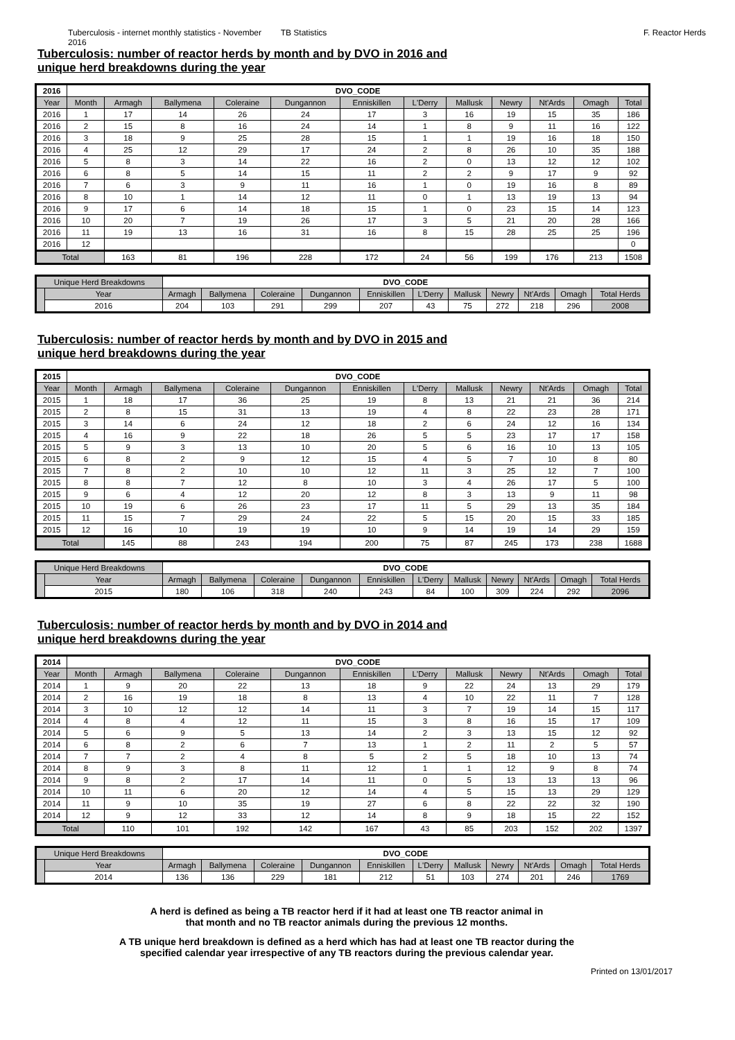Tuberculosis - internet monthly statistics - November 2016 TB Statistics F. Reactor Herds
Tuberculosis: number of reactor herds by month and by DVO in 2016 and
unique herd breakdowns during the year
| 2016 | DVO_CODE | | | | | | | | | | | |
| --- | --- | --- | --- | --- | --- | --- | --- | --- | --- | --- | --- | --- |
| Year | Month | Armagh | Ballymena | Coleraine | Dungannon | Enniskillen | L'Derry | Mallusk | Newry | Nt'Ards | Omagh | Total |
| 2016 | 1 | 17 | 14 | 26 | 24 | 17 | 3 | 16 | 19 | 15 | 35 | 186 |
| 2016 | 2 | 15 | 8 | 16 | 24 | 14 | 1 | 8 | 9 | 11 | 16 | 122 |
| 2016 | 3 | 18 | 9 | 25 | 28 | 15 | 1 | 1 | 19 | 16 | 18 | 150 |
| 2016 | 4 | 25 | 12 | 29 | 17 | 24 | 2 | 8 | 26 | 10 | 35 | 188 |
| 2016 | 5 | 8 | 3 | 14 | 22 | 16 | 2 | 0 | 13 | 12 | 12 | 102 |
| 2016 | 6 | 8 | 5 | 14 | 15 | 11 | 2 | 2 | 9 | 17 | 9 | 92 |
| 2016 | 7 | 6 | 3 | 9 | 11 | 16 | 1 | 0 | 19 | 16 | 8 | 89 |
| 2016 | 8 | 10 | 1 | 14 | 12 | 11 | 0 | 1 | 13 | 19 | 13 | 94 |
| 2016 | 9 | 17 | 6 | 14 | 18 | 15 | 1 | 0 | 23 | 15 | 14 | 123 |
| 2016 | 10 | 20 | 7 | 19 | 26 | 17 | 3 | 5 | 21 | 20 | 28 | 166 |
| 2016 | 11 | 19 | 13 | 16 | 31 | 16 | 8 | 15 | 28 | 25 | 25 | 196 |
| 2016 | 12 | | | | | | | | | | | 0 |
| Total | | 163 | 81 | 196 | 228 | 172 | 24 | 56 | 199 | 176 | 213 | 1508 |
| Unique Herd Breakdowns | | DVO_CODE | | | | | | | | | | |
| --- | --- | --- | --- | --- | --- | --- | --- | --- | --- | --- | --- | --- |
| | Year | Armagh | Ballymena | Coleraine | Dungannon | Enniskillen | L'Derry | Mallusk | Newry | Nt'Ards | Omagh | Total Herds |
| | 2016 | 204 | 103 | 291 | 299 | 207 | 43 | 75 | 272 | 218 | 296 | 2008 |
Tuberculosis: number of reactor herds by month and by DVO in 2015 and
unique herd breakdowns during the year
| 2015 | DVO_CODE | | | | | | | | | | | |
| --- | --- | --- | --- | --- | --- | --- | --- | --- | --- | --- | --- | --- |
| Year | Month | Armagh | Ballymena | Coleraine | Dungannon | Enniskillen | L'Derry | Mallusk | Newry | Nt'Ards | Omagh | Total |
| 2015 | 1 | 18 | 17 | 36 | 25 | 19 | 8 | 13 | 21 | 21 | 36 | 214 |
| 2015 | 2 | 8 | 15 | 31 | 13 | 19 | 4 | 8 | 22 | 23 | 28 | 171 |
| 2015 | 3 | 14 | 6 | 24 | 12 | 18 | 2 | 6 | 24 | 12 | 16 | 134 |
| 2015 | 4 | 16 | 9 | 22 | 18 | 26 | 5 | 5 | 23 | 17 | 17 | 158 |
| 2015 | 5 | 9 | 3 | 13 | 10 | 20 | 5 | 6 | 16 | 10 | 13 | 105 |
| 2015 | 6 | 8 | 2 | 9 | 12 | 15 | 4 | 5 | 7 | 10 | 8 | 80 |
| 2015 | 7 | 8 | 2 | 10 | 10 | 12 | 11 | 3 | 25 | 12 | 7 | 100 |
| 2015 | 8 | 8 | 7 | 12 | 8 | 10 | 3 | 4 | 26 | 17 | 5 | 100 |
| 2015 | 9 | 6 | 4 | 12 | 20 | 12 | 8 | 3 | 13 | 9 | 11 | 98 |
| 2015 | 10 | 19 | 6 | 26 | 23 | 17 | 11 | 5 | 29 | 13 | 35 | 184 |
| 2015 | 11 | 15 | 7 | 29 | 24 | 22 | 5 | 15 | 20 | 15 | 33 | 185 |
| 2015 | 12 | 16 | 10 | 19 | 19 | 10 | 9 | 14 | 19 | 14 | 29 | 159 |
| Total | | 145 | 88 | 243 | 194 | 200 | 75 | 87 | 245 | 173 | 238 | 1688 |
| Unique Herd Breakdowns | | DVO_CODE | | | | | | | | | | |
| --- | --- | --- | --- | --- | --- | --- | --- | --- | --- | --- | --- | --- |
| | Year | Armagh | Ballymena | Coleraine | Dungannon | Enniskillen | L'Derry | Mallusk | Newry | Nt'Ards | Omagh | Total Herds |
| | 2015 | 180 | 106 | 318 | 240 | 243 | 84 | 100 | 309 | 224 | 292 | 2096 |
Tuberculosis: number of reactor herds by month and by DVO in 2014 and
unique herd breakdowns during the year
| 2014 | DVO_CODE | | | | | | | | | | | |
| --- | --- | --- | --- | --- | --- | --- | --- | --- | --- | --- | --- | --- |
| Year | Month | Armagh | Ballymena | Coleraine | Dungannon | Enniskillen | L'Derry | Mallusk | Newry | Nt'Ards | Omagh | Total |
| 2014 | 1 | 9 | 20 | 22 | 13 | 18 | 9 | 22 | 24 | 13 | 29 | 179 |
| 2014 | 2 | 16 | 19 | 18 | 8 | 13 | 4 | 10 | 22 | 11 | 7 | 128 |
| 2014 | 3 | 10 | 12 | 12 | 14 | 11 | 3 | 7 | 19 | 14 | 15 | 117 |
| 2014 | 4 | 8 | 4 | 12 | 11 | 15 | 3 | 8 | 16 | 15 | 17 | 109 |
| 2014 | 5 | 6 | 9 | 5 | 13 | 14 | 2 | 3 | 13 | 15 | 12 | 92 |
| 2014 | 6 | 8 | 2 | 6 | 7 | 13 | 1 | 2 | 11 | 2 | 5 | 57 |
| 2014 | 7 | 7 | 2 | 4 | 8 | 5 | 2 | 5 | 18 | 10 | 13 | 74 |
| 2014 | 8 | 9 | 3 | 8 | 11 | 12 | 1 | 1 | 12 | 9 | 8 | 74 |
| 2014 | 9 | 8 | 2 | 17 | 14 | 11 | 0 | 5 | 13 | 13 | 13 | 96 |
| 2014 | 10 | 11 | 6 | 20 | 12 | 14 | 4 | 5 | 15 | 13 | 29 | 129 |
| 2014 | 11 | 9 | 10 | 35 | 19 | 27 | 6 | 8 | 22 | 22 | 32 | 190 |
| 2014 | 12 | 9 | 12 | 33 | 12 | 14 | 8 | 9 | 18 | 15 | 22 | 152 |
| Total | | 110 | 101 | 192 | 142 | 167 | 43 | 85 | 203 | 152 | 202 | 1397 |
| Unique Herd Breakdowns | | DVO_CODE | | | | | | | | | | |
| --- | --- | --- | --- | --- | --- | --- | --- | --- | --- | --- | --- | --- |
| | Year | Armagh | Ballymena | Coleraine | Dungannon | Enniskillen | L'Derry | Mallusk | Newry | Nt'Ards | Omagh | Total Herds |
| | 2014 | 136 | 136 | 229 | 181 | 212 | 51 | 103 | 274 | 201 | 246 | 1769 |
A herd is defined as being a TB reactor herd if it had at least one TB reactor animal in
that month and no TB reactor animals during the previous 12 months.
A TB unique herd breakdown is defined as a herd which has had at least one TB reactor during the
specified calendar year irrespective of any TB reactors during the previous calendar year.
Printed on 13/01/2017